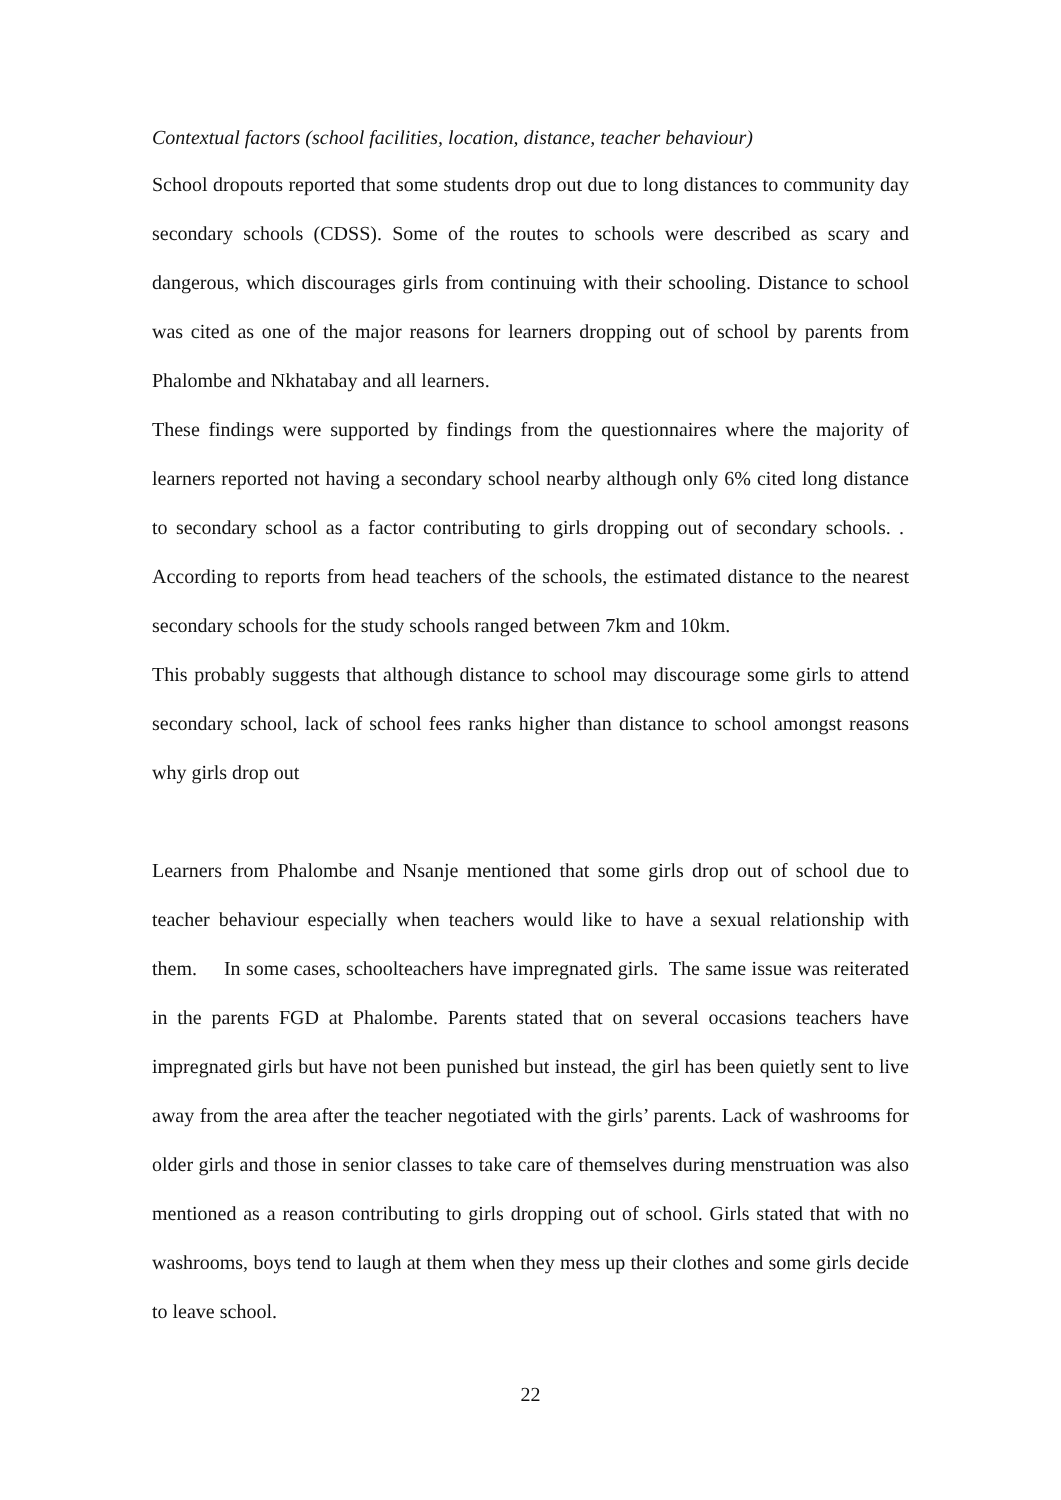Contextual factors (school facilities, location, distance, teacher behaviour)
School dropouts reported that some students drop out due to long distances to community day secondary schools (CDSS). Some of the routes to schools were described as scary and dangerous, which discourages girls from continuing with their schooling. Distance to school was cited as one of the major reasons for learners dropping out of school by parents from Phalombe and Nkhatabay and all learners.
These findings were supported by findings from the questionnaires where the majority of learners reported not having a secondary school nearby although only 6% cited long distance to secondary school as a factor contributing to girls dropping out of secondary schools. . According to reports from head teachers of the schools, the estimated distance to the nearest secondary schools for the study schools ranged between 7km and 10km.
This probably suggests that although distance to school may discourage some girls to attend secondary school, lack of school fees ranks higher than distance to school amongst reasons why girls drop out
Learners from Phalombe and Nsanje mentioned that some girls drop out of school due to teacher behaviour especially when teachers would like to have a sexual relationship with them. In some cases, schoolteachers have impregnated girls. The same issue was reiterated in the parents FGD at Phalombe. Parents stated that on several occasions teachers have impregnated girls but have not been punished but instead, the girl has been quietly sent to live away from the area after the teacher negotiated with the girls’ parents. Lack of washrooms for older girls and those in senior classes to take care of themselves during menstruation was also mentioned as a reason contributing to girls dropping out of school. Girls stated that with no washrooms, boys tend to laugh at them when they mess up their clothes and some girls decide to leave school.
22